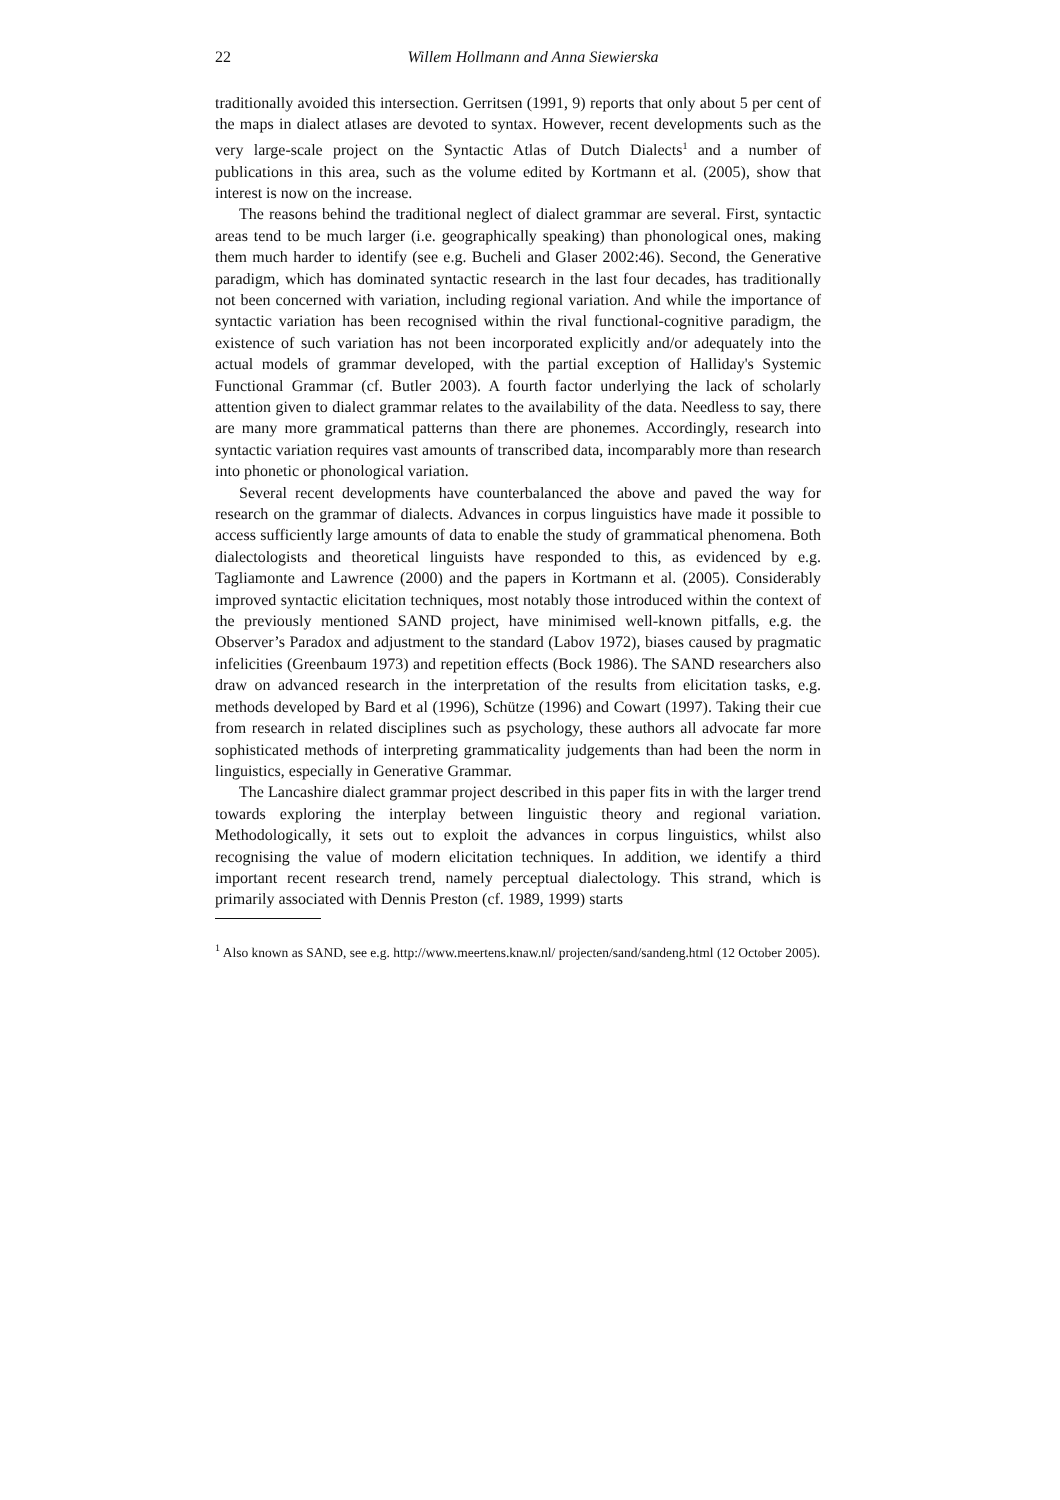22 Willem Hollmann and Anna Siewierska
traditionally avoided this intersection. Gerritsen (1991, 9) reports that only about 5 per cent of the maps in dialect atlases are devoted to syntax. However, recent developments such as the very large-scale project on the Syntactic Atlas of Dutch Dialects<sup>1</sup> and a number of publications in this area, such as the volume edited by Kortmann et al. (2005), show that interest is now on the increase.
The reasons behind the traditional neglect of dialect grammar are several. First, syntactic areas tend to be much larger (i.e. geographically speaking) than phonological ones, making them much harder to identify (see e.g. Bucheli and Glaser 2002:46). Second, the Generative paradigm, which has dominated syntactic research in the last four decades, has traditionally not been concerned with variation, including regional variation. And while the importance of syntactic variation has been recognised within the rival functional-cognitive paradigm, the existence of such variation has not been incorporated explicitly and/or adequately into the actual models of grammar developed, with the partial exception of Halliday's Systemic Functional Grammar (cf. Butler 2003). A fourth factor underlying the lack of scholarly attention given to dialect grammar relates to the availability of the data. Needless to say, there are many more grammatical patterns than there are phonemes. Accordingly, research into syntactic variation requires vast amounts of transcribed data, incomparably more than research into phonetic or phonological variation.
Several recent developments have counterbalanced the above and paved the way for research on the grammar of dialects. Advances in corpus linguistics have made it possible to access sufficiently large amounts of data to enable the study of grammatical phenomena. Both dialectologists and theoretical linguists have responded to this, as evidenced by e.g. Tagliamonte and Lawrence (2000) and the papers in Kortmann et al. (2005). Considerably improved syntactic elicitation techniques, most notably those introduced within the context of the previously mentioned SAND project, have minimised well-known pitfalls, e.g. the Observer’s Paradox and adjustment to the standard (Labov 1972), biases caused by pragmatic infelicities (Greenbaum 1973) and repetition effects (Bock 1986). The SAND researchers also draw on advanced research in the interpretation of the results from elicitation tasks, e.g. methods developed by Bard et al (1996), Schütze (1996) and Cowart (1997). Taking their cue from research in related disciplines such as psychology, these authors all advocate far more sophisticated methods of interpreting grammaticality judgements than had been the norm in linguistics, especially in Generative Grammar.
The Lancashire dialect grammar project described in this paper fits in with the larger trend towards exploring the interplay between linguistic theory and regional variation. Methodologically, it sets out to exploit the advances in corpus linguistics, whilst also recognising the value of modern elicitation techniques. In addition, we identify a third important recent research trend, namely perceptual dialectology. This strand, which is primarily associated with Dennis Preston (cf. 1989, 1999) starts
<sup>1</sup> Also known as SAND, see e.g. http://www.meertens.knaw.nl/ projecten/sand/sandeng.html (12 October 2005).